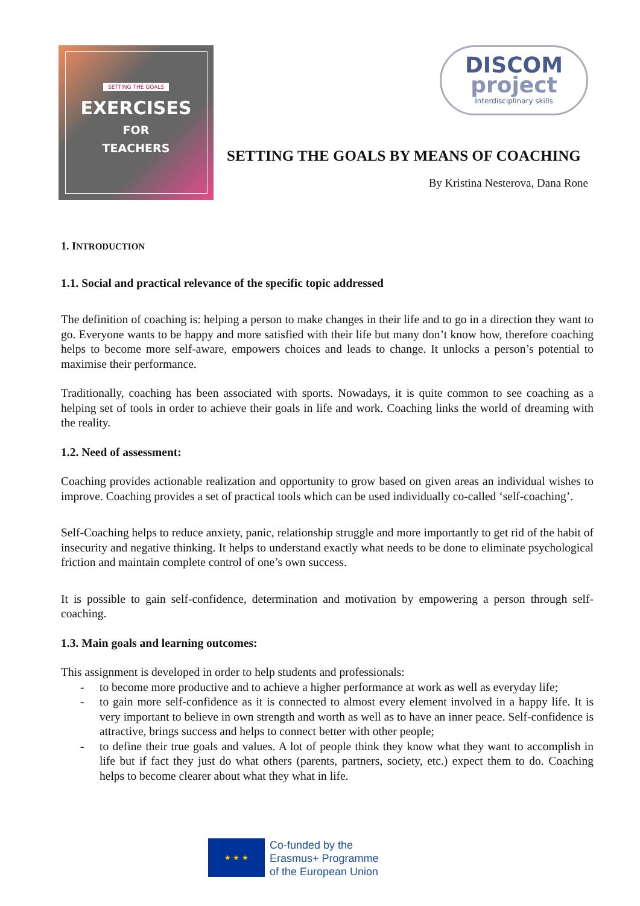SETTING THE GOALS
EXERCISES
FOR
TEACHERS
DISCOM
project
Interdisciplinary skills
SETTING THE GOALS BY MEANS OF COACHING
By Kristina Nesterova, Dana Rone
1. INTRODUCTION
1.1. Social and practical relevance of the specific topic addressed
The definition of coaching is: helping a person to make changes in their life and to go in a direction they want to go. Everyone wants to be happy and more satisfied with their life but many don’t know how, therefore coaching helps to become more self-aware, empowers choices and leads to change. It unlocks a person’s potential to maximise their performance.
Traditionally, coaching has been associated with sports. Nowadays, it is quite common to see coaching as a helping set of tools in order to achieve their goals in life and work. Coaching links the world of dreaming with the reality.
1.2. Need of assessment:
Coaching provides actionable realization and opportunity to grow based on given areas an individual wishes to improve. Coaching provides a set of practical tools which can be used individually co-called ‘self-coaching’.
Self-Coaching helps to reduce anxiety, panic, relationship struggle and more importantly to get rid of the habit of insecurity and negative thinking. It helps to understand exactly what needs to be done to eliminate psychological friction and maintain complete control of one’s own success.
It is possible to gain self-confidence, determination and motivation by empowering a person through self-coaching.
1.3. Main goals and learning outcomes:
This assignment is developed in order to help students and professionals:
- to become more productive and to achieve a higher performance at work as well as everyday life;
- to gain more self-confidence as it is connected to almost every element involved in a happy life. It is very important to believe in own strength and worth as well as to have an inner peace. Self-confidence is attractive, brings success and helps to connect better with other people;
- to define their true goals and values. A lot of people think they know what they want to accomplish in life but if fact they just do what others (parents, partners, society, etc.) expect them to do. Coaching helps to become clearer about what they what in life.
★ ★ ★
Co-funded by the
Erasmus+ Programme
of the European Union